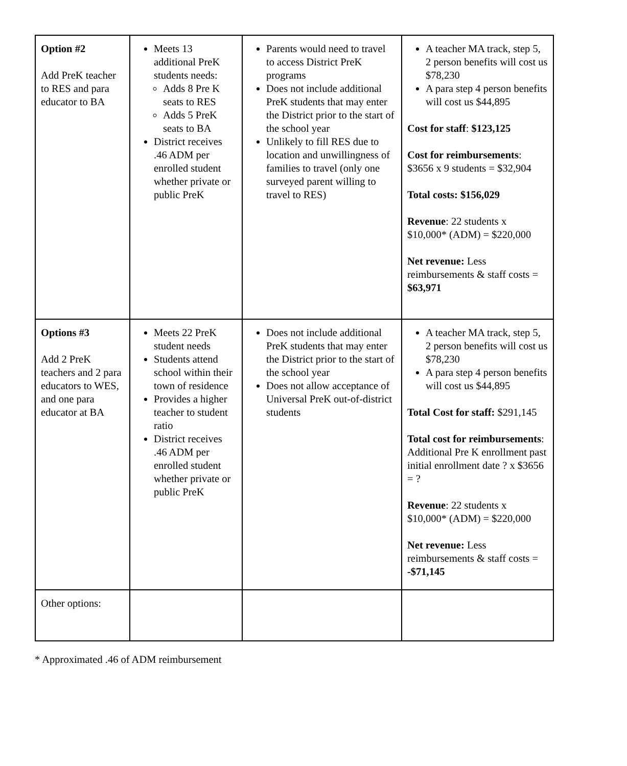| Option #2 Add PreK teacher to RES and para educator to BA | Meets 13 additional PreK students needs: Adds 8 Pre K seats to RES Adds 5 PreK seats to BA District receives .46 ADM per enrolled student whether private or public PreK | Parents would need to travel to access District PreK programs Does not include additional PreK students that may enter the District prior to the start of the school year Unlikely to fill RES due to location and unwillingness of families to travel (only one surveyed parent willing to travel to RES) | A teacher MA track, step 5, 2 person benefits will cost us $78,230 A para step 4 person benefits will cost us $44,895 Cost for staff : $123,125 Cost for reimbursements : $3656 x 9 students = $32,904 Total costs: $156,029 Revenue : 22 students x $10,000* (ADM) = $220,000 Net revenue: Less reimbursements & staff costs = $63,971 |
| Options #3 Add 2 PreK teachers and 2 para educators to WES, and one para educator at BA | Meets 22 PreK student needs Students attend school within their town of residence Provides a higher teacher to student ratio District receives .46 ADM per enrolled student whether private or public PreK | Does not include additional PreK students that may enter the District prior to the start of the school year Does not allow acceptance of Universal PreK out-of-district students | A teacher MA track, step 5, 2 person benefits will cost us $78,230 A para step 4 person benefits will cost us $44,895 Total Cost for staff: $291,145 Total cost for reimbursements : Additional Pre K enrollment past initial enrollment date ? x $3656 = ? Revenue : 22 students x $10,000* (ADM) = $220,000 Net revenue: Less reimbursements & staff costs = -$71,145 |
| Other options: | | | |
* Approximated .46 of ADM reimbursement